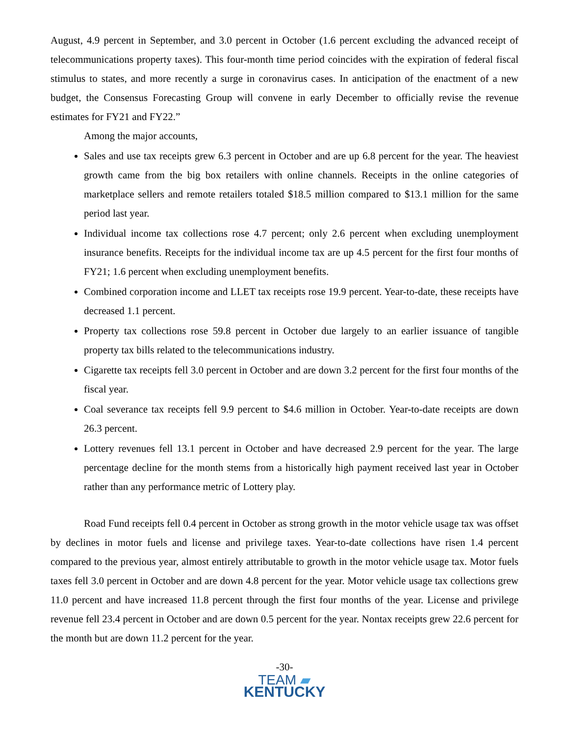August, 4.9 percent in September, and 3.0 percent in October (1.6 percent excluding the advanced receipt of telecommunications property taxes). This four-month time period coincides with the expiration of federal fiscal stimulus to states, and more recently a surge in coronavirus cases. In anticipation of the enactment of a new budget, the Consensus Forecasting Group will convene in early December to officially revise the revenue estimates for FY21 and FY22.”
Among the major accounts,
Sales and use tax receipts grew 6.3 percent in October and are up 6.8 percent for the year. The heaviest growth came from the big box retailers with online channels. Receipts in the online categories of marketplace sellers and remote retailers totaled $18.5 million compared to $13.1 million for the same period last year.
Individual income tax collections rose 4.7 percent; only 2.6 percent when excluding unemployment insurance benefits. Receipts for the individual income tax are up 4.5 percent for the first four months of FY21; 1.6 percent when excluding unemployment benefits.
Combined corporation income and LLET tax receipts rose 19.9 percent. Year-to-date, these receipts have decreased 1.1 percent.
Property tax collections rose 59.8 percent in October due largely to an earlier issuance of tangible property tax bills related to the telecommunications industry.
Cigarette tax receipts fell 3.0 percent in October and are down 3.2 percent for the first four months of the fiscal year.
Coal severance tax receipts fell 9.9 percent to $4.6 million in October. Year-to-date receipts are down 26.3 percent.
Lottery revenues fell 13.1 percent in October and have decreased 2.9 percent for the year. The large percentage decline for the month stems from a historically high payment received last year in October rather than any performance metric of Lottery play.
Road Fund receipts fell 0.4 percent in October as strong growth in the motor vehicle usage tax was offset by declines in motor fuels and license and privilege taxes. Year-to-date collections have risen 1.4 percent compared to the previous year, almost entirely attributable to growth in the motor vehicle usage tax. Motor fuels taxes fell 3.0 percent in October and are down 4.8 percent for the year. Motor vehicle usage tax collections grew 11.0 percent and have increased 11.8 percent through the first four months of the year. License and privilege revenue fell 23.4 percent in October and are down 0.5 percent for the year. Nontax receipts grew 22.6 percent for the month but are down 11.2 percent for the year.
-30-
TEAM ▰
KENTUCKY